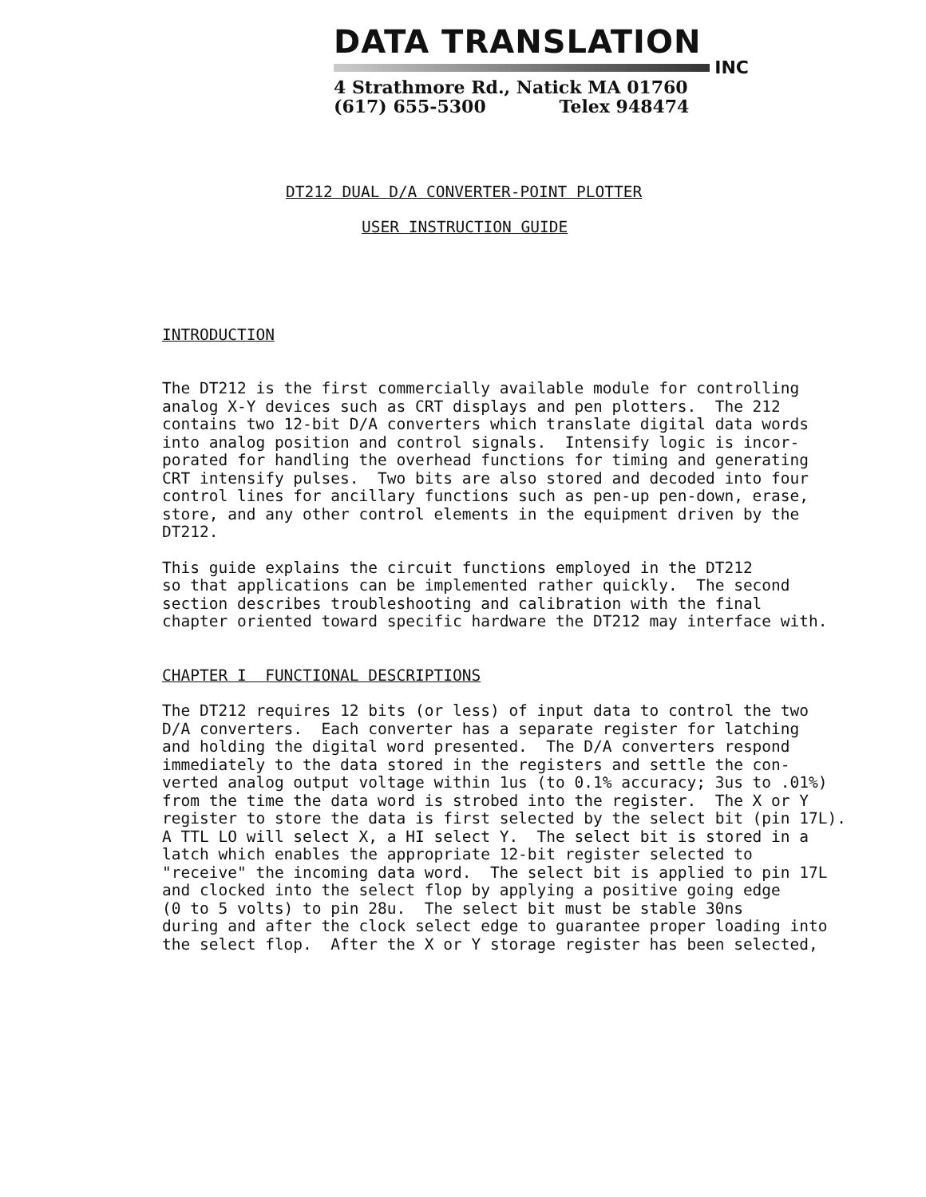DATA TRANSLATION
INC
4 Strathmore Rd., Natick MA 01760
(617) 655-5300 Telex 948474
DT212 DUAL D/A CONVERTER-POINT PLOTTER
USER INSTRUCTION GUIDE
INTRODUCTION
The DT212 is the first commercially available module for controlling analog X-Y devices such as CRT displays and pen plotters. The 212 contains two 12-bit D/A converters which translate digital data words into analog position and control signals. Intensify logic is incor- porated for handling the overhead functions for timing and generating CRT intensify pulses. Two bits are also stored and decoded into four control lines for ancillary functions such as pen-up pen-down, erase, store, and any other control elements in the equipment driven by the DT212.
This guide explains the circuit functions employed in the DT212 so that applications can be implemented rather quickly. The second section describes troubleshooting and calibration with the final chapter oriented toward specific hardware the DT212 may interface with.
CHAPTER I FUNCTIONAL DESCRIPTIONS
The DT212 requires 12 bits (or less) of input data to control the two D/A converters. Each converter has a separate register for latching and holding the digital word presented. The D/A converters respond immediately to the data stored in the registers and settle the con- verted analog output voltage within 1us (to 0.1% accuracy; 3us to .01%) from the time the data word is strobed into the register. The X or Y register to store the data is first selected by the select bit (pin 17L). A TTL LO will select X, a HI select Y. The select bit is stored in a latch which enables the appropriate 12-bit register selected to "receive" the incoming data word. The select bit is applied to pin 17L and clocked into the select flop by applying a positive going edge (0 to 5 volts) to pin 28u. The select bit must be stable 30ns during and after the clock select edge to guarantee proper loading into the select flop. After the X or Y storage register has been selected,